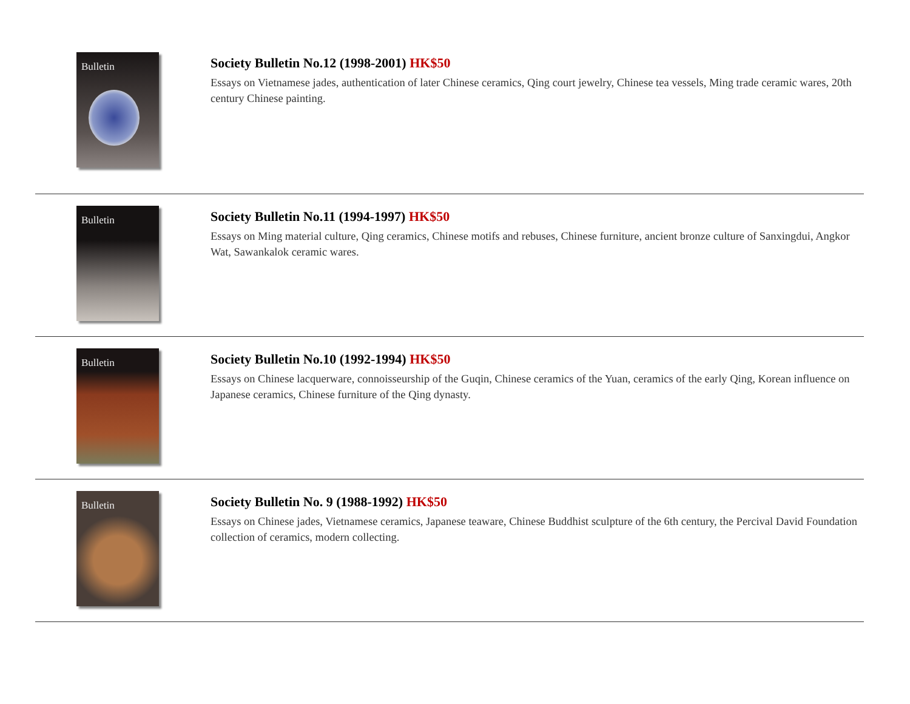Bulletin
Society Bulletin No.12 (1998-2001) HK$50
Essays on Vietnamese jades, authentication of later Chinese ceramics, Qing court jewelry, Chinese tea vessels, Ming trade ceramic wares, 20th century Chinese painting.
Bulletin
Society Bulletin No.11 (1994-1997) HK$50
Essays on Ming material culture, Qing ceramics, Chinese motifs and rebuses, Chinese furniture, ancient bronze culture of Sanxingdui, Angkor Wat, Sawankalok ceramic wares.
Bulletin
Society Bulletin No.10 (1992-1994) HK$50
Essays on Chinese lacquerware, connoisseurship of the Guqin, Chinese ceramics of the Yuan, ceramics of the early Qing, Korean influence on Japanese ceramics, Chinese furniture of the Qing dynasty.
Bulletin
Society Bulletin No. 9 (1988-1992) HK$50
Essays on Chinese jades, Vietnamese ceramics, Japanese teaware, Chinese Buddhist sculpture of the 6th century, the Percival David Foundation collection of ceramics, modern collecting.